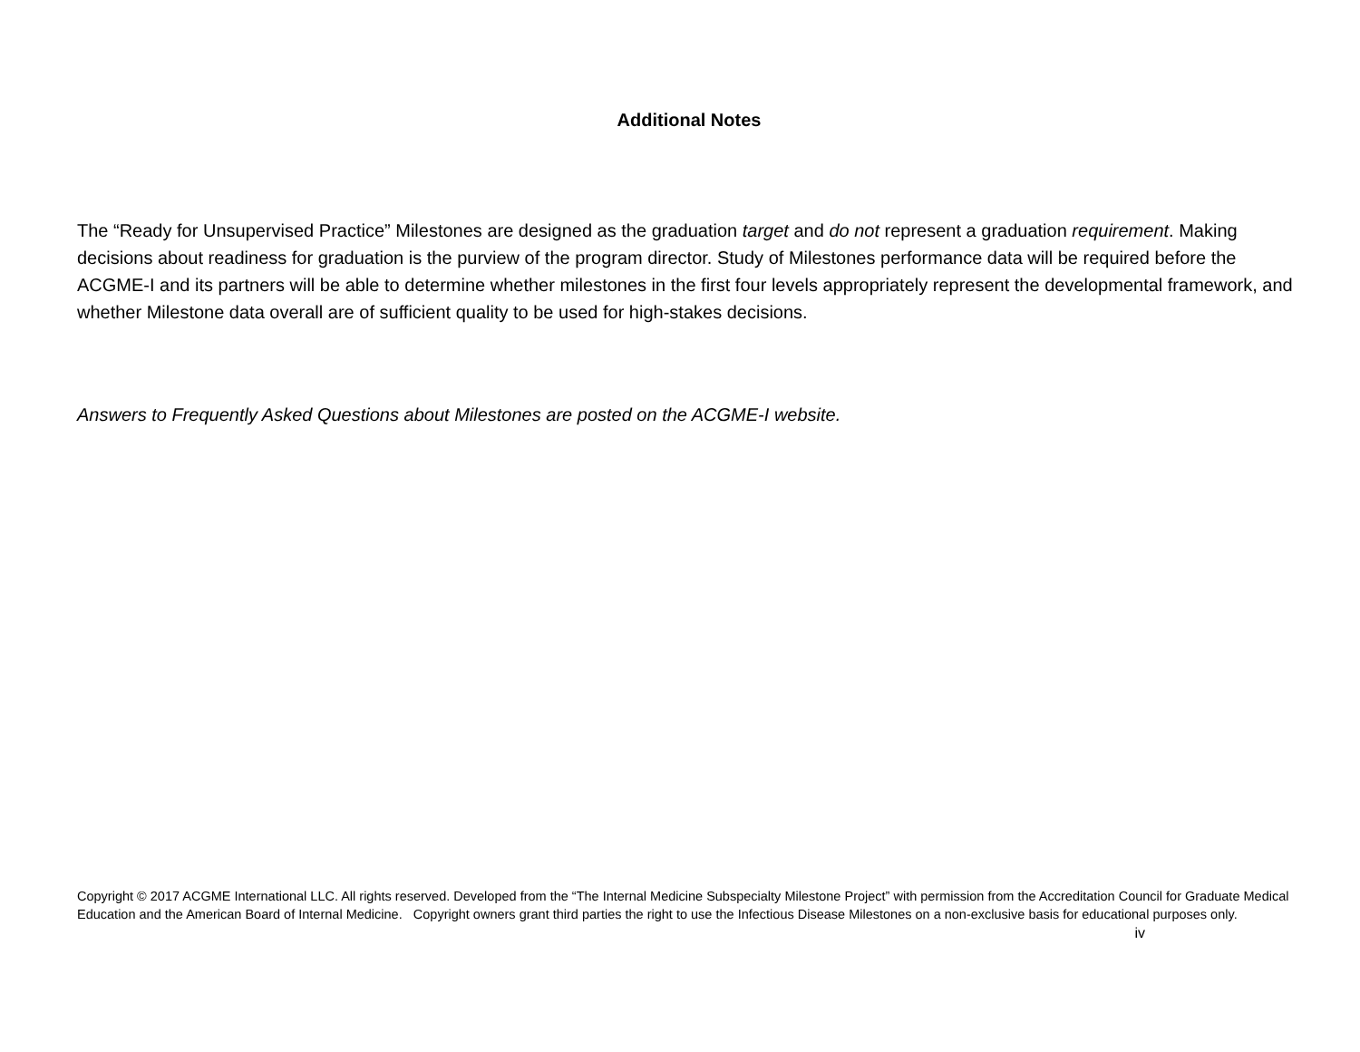Additional Notes
The “Ready for Unsupervised Practice” Milestones are designed as the graduation target and do not represent a graduation requirement. Making decisions about readiness for graduation is the purview of the program director. Study of Milestones performance data will be required before the ACGME-I and its partners will be able to determine whether milestones in the first four levels appropriately represent the developmental framework, and whether Milestone data overall are of sufficient quality to be used for high-stakes decisions.
Answers to Frequently Asked Questions about Milestones are posted on the ACGME-I website.
Copyright © 2017 ACGME International LLC. All rights reserved. Developed from the “The Internal Medicine Subspecialty Milestone Project” with permission from the Accreditation Council for Graduate Medical Education and the American Board of Internal Medicine. Copyright owners grant third parties the right to use the Infectious Disease Milestones on a non-exclusive basis for educational purposes only.
iv